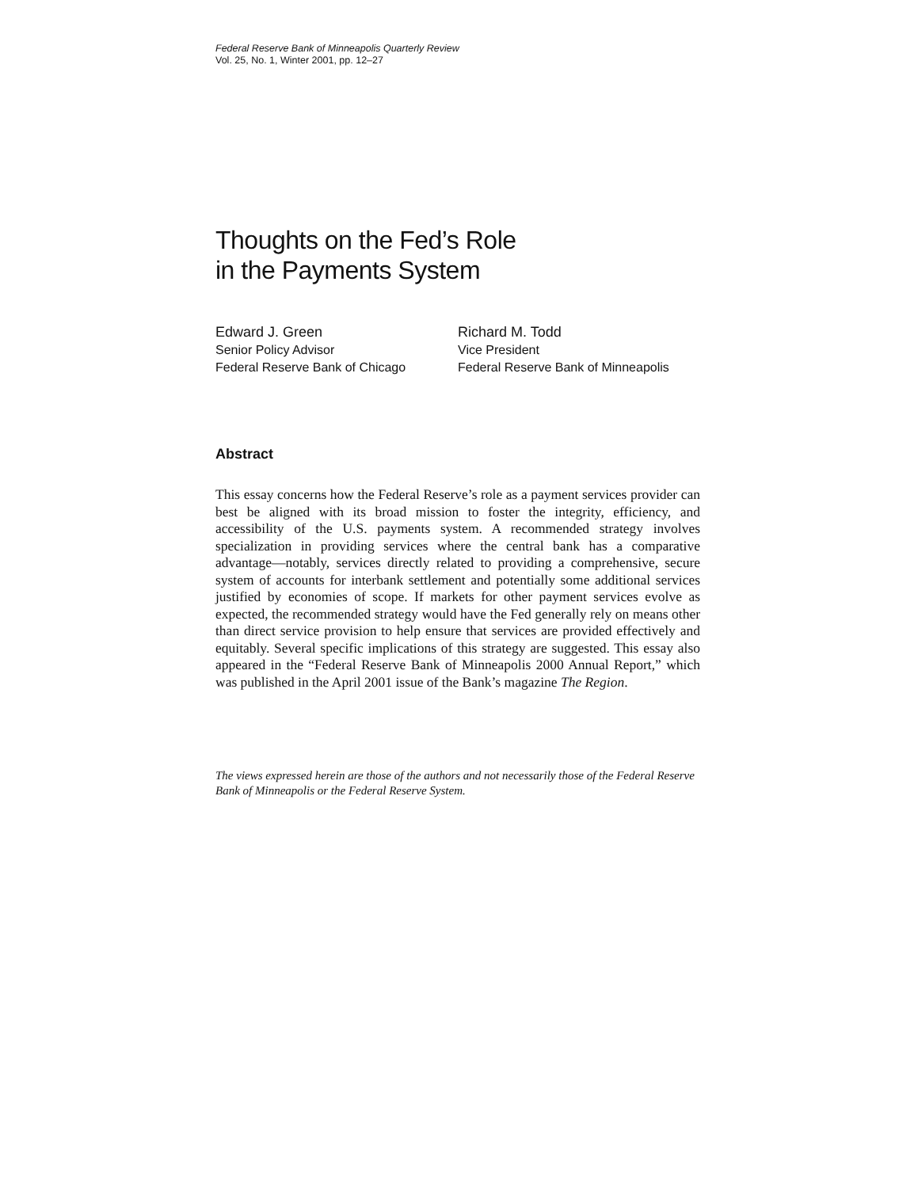Federal Reserve Bank of Minneapolis Quarterly Review
Vol. 25, No. 1, Winter 2001, pp. 12–27
Thoughts on the Fed’s Role
in the Payments System
Edward J. Green
Senior Policy Advisor
Federal Reserve Bank of Chicago
Richard M. Todd
Vice President
Federal Reserve Bank of Minneapolis
Abstract
This essay concerns how the Federal Reserve’s role as a payment services provider can best be aligned with its broad mission to foster the integrity, efficiency, and accessibility of the U.S. payments system. A recommended strategy involves specialization in providing services where the central bank has a comparative advantage—notably, services directly related to providing a comprehensive, secure system of accounts for interbank settlement and potentially some additional services justified by economies of scope. If markets for other payment services evolve as expected, the recommended strategy would have the Fed generally rely on means other than direct service provision to help ensure that services are provided effectively and equitably. Several specific implications of this strategy are suggested. This essay also appeared in the “Federal Reserve Bank of Minneapolis 2000 Annual Report,” which was published in the April 2001 issue of the Bank’s magazine The Region.
The views expressed herein are those of the authors and not necessarily those of the Federal Reserve Bank of Minneapolis or the Federal Reserve System.